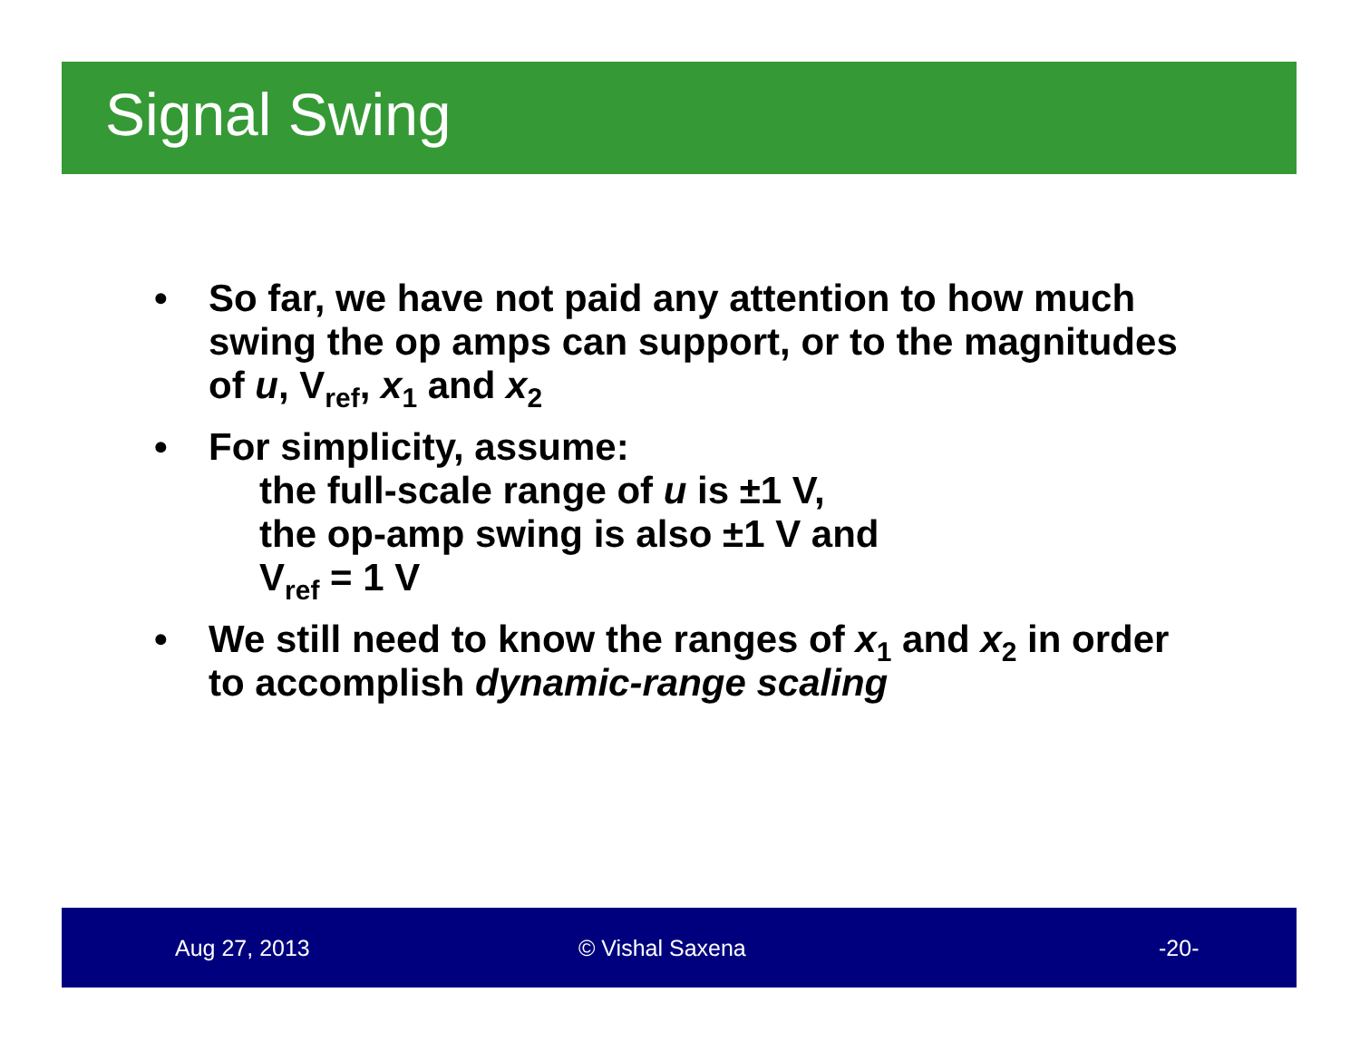Signal Swing
• So far, we have not paid any attention to how much swing the op amps can support, or to the magnitudes of u, V<sub>ref</sub>, x<sub>1</sub> and x<sub>2</sub>
• For simplicity, assume:
the full-scale range of u is ±1 V,
the op-amp swing is also ±1 V and
V<sub>ref</sub> = 1 V
• We still need to know the ranges of x<sub>1</sub> and x<sub>2</sub> in order to accomplish dynamic-range scaling
Aug 27, 2013 © Vishal Saxena -20-